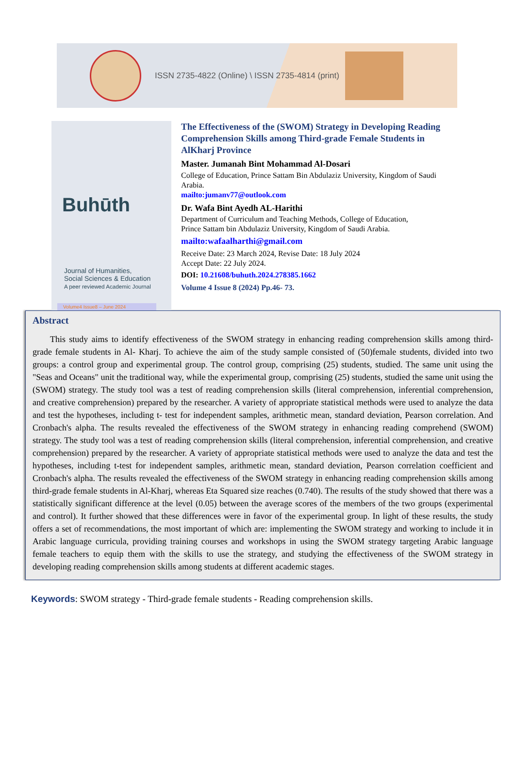ISSN 2735-4822 (Online) \ ISSN 2735-4814 (print)
Buhūth
Journal of Humanities,
Social Sciences & Education
A peer reviewed Academic Journal
Volume4 Issue8 – June 2024
The Effectiveness of the (SWOM) Strategy in Developing Reading Comprehension Skills among Third-grade Female Students in AlKharj Province
Master. Jumanah Bint Mohammad Al-Dosari
College of Education, Prince Sattam Bin Abdulaziz University, Kingdom of Saudi Arabia.
mailto:jumanv77@outlook.com
Dr. Wafa Bint Ayedh AL-Harithi
Department of Curriculum and Teaching Methods, College of Education,
Prince Sattam bin Abdulaziz University, Kingdom of Saudi Arabia.
mailto:wafaalharthi@gmail.com
Receive Date: 23 March 2024, Revise Date: 18 July 2024
Accept Date: 22 July 2024.
DOI: 10.21608/buhuth.2024.278385.1662
Volume 4 Issue 8 (2024) Pp.46- 73.
Abstract
This study aims to identify effectiveness of the SWOM strategy in enhancing reading comprehension skills among third- grade female students in Al- Kharj. To achieve the aim of the study sample consisted of (50)female students, divided into two groups: a control group and experimental group. The control group, comprising (25) students, studied. The same unit using the "Seas and Oceans" unit the traditional way, while the experimental group, comprising (25) students, studied the same unit using the (SWOM) strategy. The study tool was a test of reading comprehension skills (literal comprehension, inferential comprehension, and creative comprehension) prepared by the researcher. A variety of appropriate statistical methods were used to analyze the data and test the hypotheses, including t- test for independent samples, arithmetic mean, standard deviation, Pearson correlation. And Cronbach's alpha. The results revealed the effectiveness of the SWOM strategy in enhancing reading comprehend (SWOM) strategy. The study tool was a test of reading comprehension skills (literal comprehension, inferential comprehension, and creative comprehension) prepared by the researcher. A variety of appropriate statistical methods were used to analyze the data and test the hypotheses, including t-test for independent samples, arithmetic mean, standard deviation, Pearson correlation coefficient and Cronbach's alpha. The results revealed the effectiveness of the SWOM strategy in enhancing reading comprehension skills among third-grade female students in Al-Kharj, whereas Eta Squared size reaches (0.740). The results of the study showed that there was a statistically significant difference at the level (0.05) between the average scores of the members of the two groups (experimental and control). It further showed that these differences were in favor of the experimental group. In light of these results, the study offers a set of recommendations, the most important of which are: implementing the SWOM strategy and working to include it in Arabic language curricula, providing training courses and workshops in using the SWOM strategy targeting Arabic language female teachers to equip them with the skills to use the strategy, and studying the effectiveness of the SWOM strategy in developing reading comprehension skills among students at different academic stages.
Keywords: SWOM strategy - Third-grade female students - Reading comprehension skills.